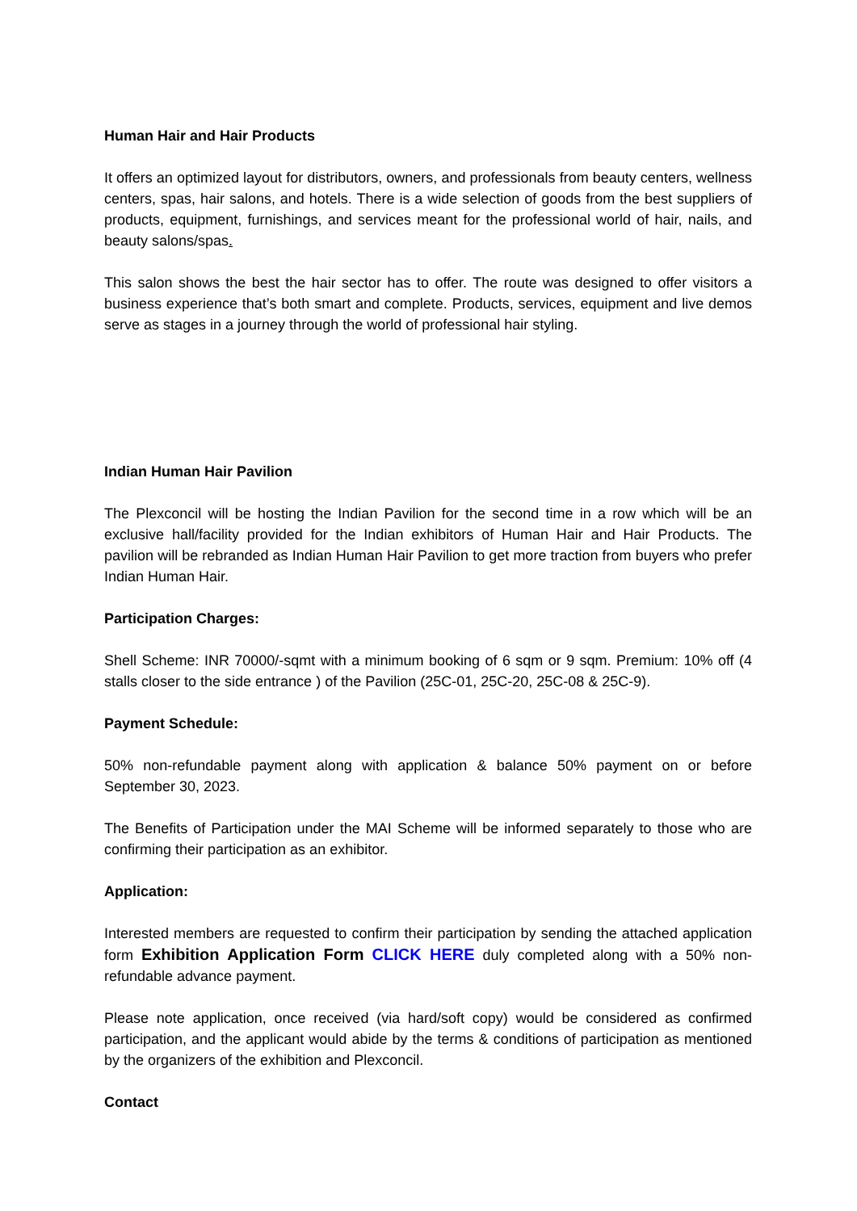Human Hair and Hair Products
It offers an optimized layout for distributors, owners, and professionals from beauty centers, wellness centers, spas, hair salons, and hotels. There is a wide selection of goods from the best suppliers of products, equipment, furnishings, and services meant for the professional world of hair, nails, and beauty salons/spas.
This salon shows the best the hair sector has to offer. The route was designed to offer visitors a business experience that’s both smart and complete. Products, services, equipment and live demos serve as stages in a journey through the world of professional hair styling.
Indian Human Hair Pavilion
The Plexconcil will be hosting the Indian Pavilion for the second time in a row which will be an exclusive hall/facility provided for the Indian exhibitors of Human Hair and Hair Products. The pavilion will be rebranded as Indian Human Hair Pavilion to get more traction from buyers who prefer Indian Human Hair.
Participation Charges:
Shell Scheme: INR 70000/-sqmt with a minimum booking of 6 sqm or 9 sqm. Premium: 10% off (4 stalls closer to the side entrance ) of the Pavilion (25C-01, 25C-20, 25C-08 & 25C-9).
Payment Schedule:
50% non-refundable payment along with application & balance 50% payment on or before September 30, 2023.
The Benefits of Participation under the MAI Scheme will be informed separately to those who are confirming their participation as an exhibitor.
Application:
Interested members are requested to confirm their participation by sending the attached application form Exhibition Application Form CLICK HERE duly completed along with a 50% non-refundable advance payment.
Please note application, once received (via hard/soft copy) would be considered as confirmed participation, and the applicant would abide by the terms & conditions of participation as mentioned by the organizers of the exhibition and Plexconcil.
Contact